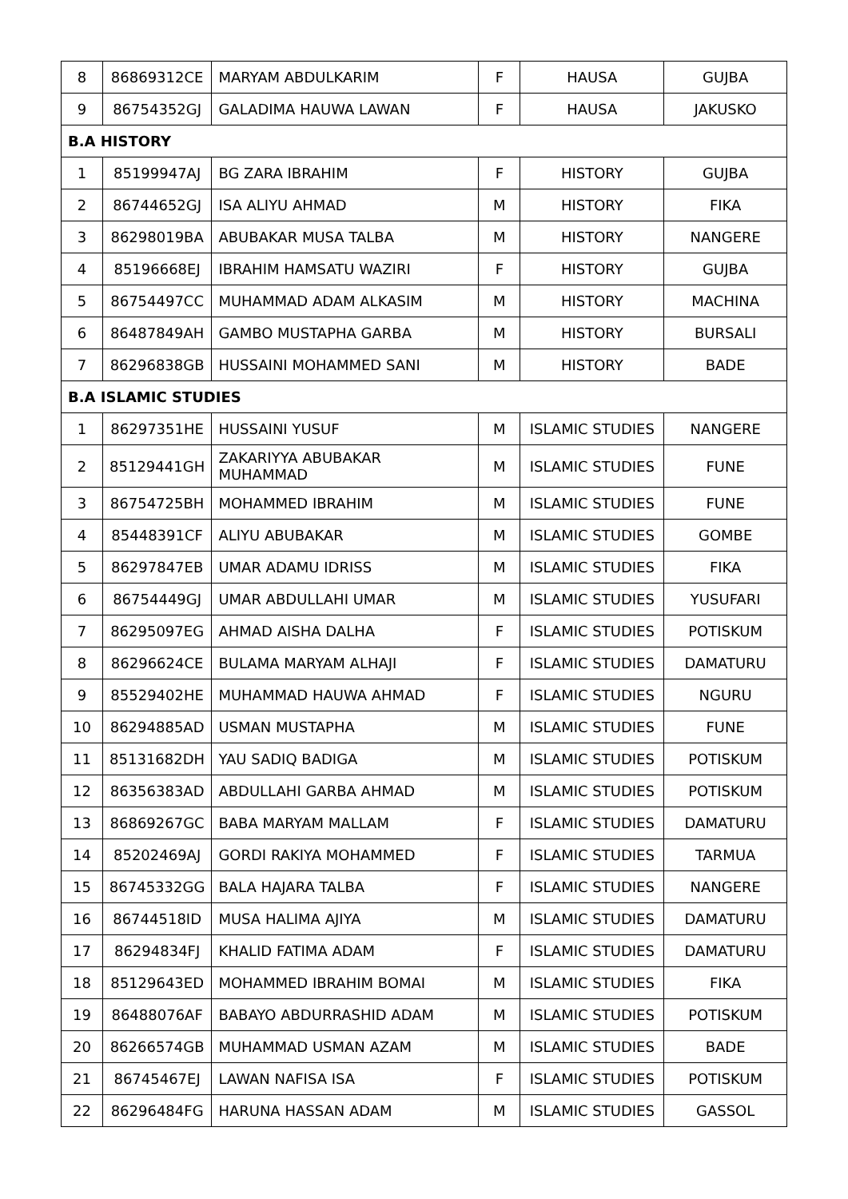| 8 | 86869312CE | MARYAM ABDULKARIM | F | HAUSA | GUJBA |
| 9 | 86754352GJ | GALADIMA HAUWA LAWAN | F | HAUSA | JAKUSKO |
| B.A HISTORY | | | | | |
| 1 | 85199947AJ | BG ZARA IBRAHIM | F | HISTORY | GUJBA |
| 2 | 86744652GJ | ISA ALIYU AHMAD | M | HISTORY | FIKA |
| 3 | 86298019BA | ABUBAKAR MUSA TALBA | M | HISTORY | NANGERE |
| 4 | 85196668EJ | IBRAHIM HAMSATU WAZIRI | F | HISTORY | GUJBA |
| 5 | 86754497CC | MUHAMMAD ADAM ALKASIM | M | HISTORY | MACHINA |
| 6 | 86487849AH | GAMBO MUSTAPHA GARBA | M | HISTORY | BURSALI |
| 7 | 86296838GB | HUSSAINI MOHAMMED SANI | M | HISTORY | BADE |
| B.A ISLAMIC STUDIES | | | | | |
| 1 | 86297351HE | HUSSAINI YUSUF | M | ISLAMIC STUDIES | NANGERE |
| 2 | 85129441GH | ZAKARIYYA ABUBAKAR MUHAMMAD | M | ISLAMIC STUDIES | FUNE |
| 3 | 86754725BH | MOHAMMED IBRAHIM | M | ISLAMIC STUDIES | FUNE |
| 4 | 85448391CF | ALIYU ABUBAKAR | M | ISLAMIC STUDIES | GOMBE |
| 5 | 86297847EB | UMAR ADAMU IDRISS | M | ISLAMIC STUDIES | FIKA |
| 6 | 86754449GJ | UMAR ABDULLAHI UMAR | M | ISLAMIC STUDIES | YUSUFARI |
| 7 | 86295097EG | AHMAD AISHA DALHA | F | ISLAMIC STUDIES | POTISKUM |
| 8 | 86296624CE | BULAMA MARYAM ALHAJI | F | ISLAMIC STUDIES | DAMATURU |
| 9 | 85529402HE | MUHAMMAD HAUWA AHMAD | F | ISLAMIC STUDIES | NGURU |
| 10 | 86294885AD | USMAN MUSTAPHA | M | ISLAMIC STUDIES | FUNE |
| 11 | 85131682DH | YAU SADIQ BADIGA | M | ISLAMIC STUDIES | POTISKUM |
| 12 | 86356383AD | ABDULLAHI GARBA AHMAD | M | ISLAMIC STUDIES | POTISKUM |
| 13 | 86869267GC | BABA MARYAM MALLAM | F | ISLAMIC STUDIES | DAMATURU |
| 14 | 85202469AJ | GORDI RAKIYA MOHAMMED | F | ISLAMIC STUDIES | TARMUA |
| 15 | 86745332GG | BALA HAJARA TALBA | F | ISLAMIC STUDIES | NANGERE |
| 16 | 86744518ID | MUSA HALIMA AJIYA | M | ISLAMIC STUDIES | DAMATURU |
| 17 | 86294834FJ | KHALID FATIMA ADAM | F | ISLAMIC STUDIES | DAMATURU |
| 18 | 85129643ED | MOHAMMED IBRAHIM BOMAI | M | ISLAMIC STUDIES | FIKA |
| 19 | 86488076AF | BABAYO ABDURRASHID ADAM | M | ISLAMIC STUDIES | POTISKUM |
| 20 | 86266574GB | MUHAMMAD USMAN AZAM | M | ISLAMIC STUDIES | BADE |
| 21 | 86745467EJ | LAWAN NAFISA ISA | F | ISLAMIC STUDIES | POTISKUM |
| 22 | 86296484FG | HARUNA HASSAN ADAM | M | ISLAMIC STUDIES | GASSOL |